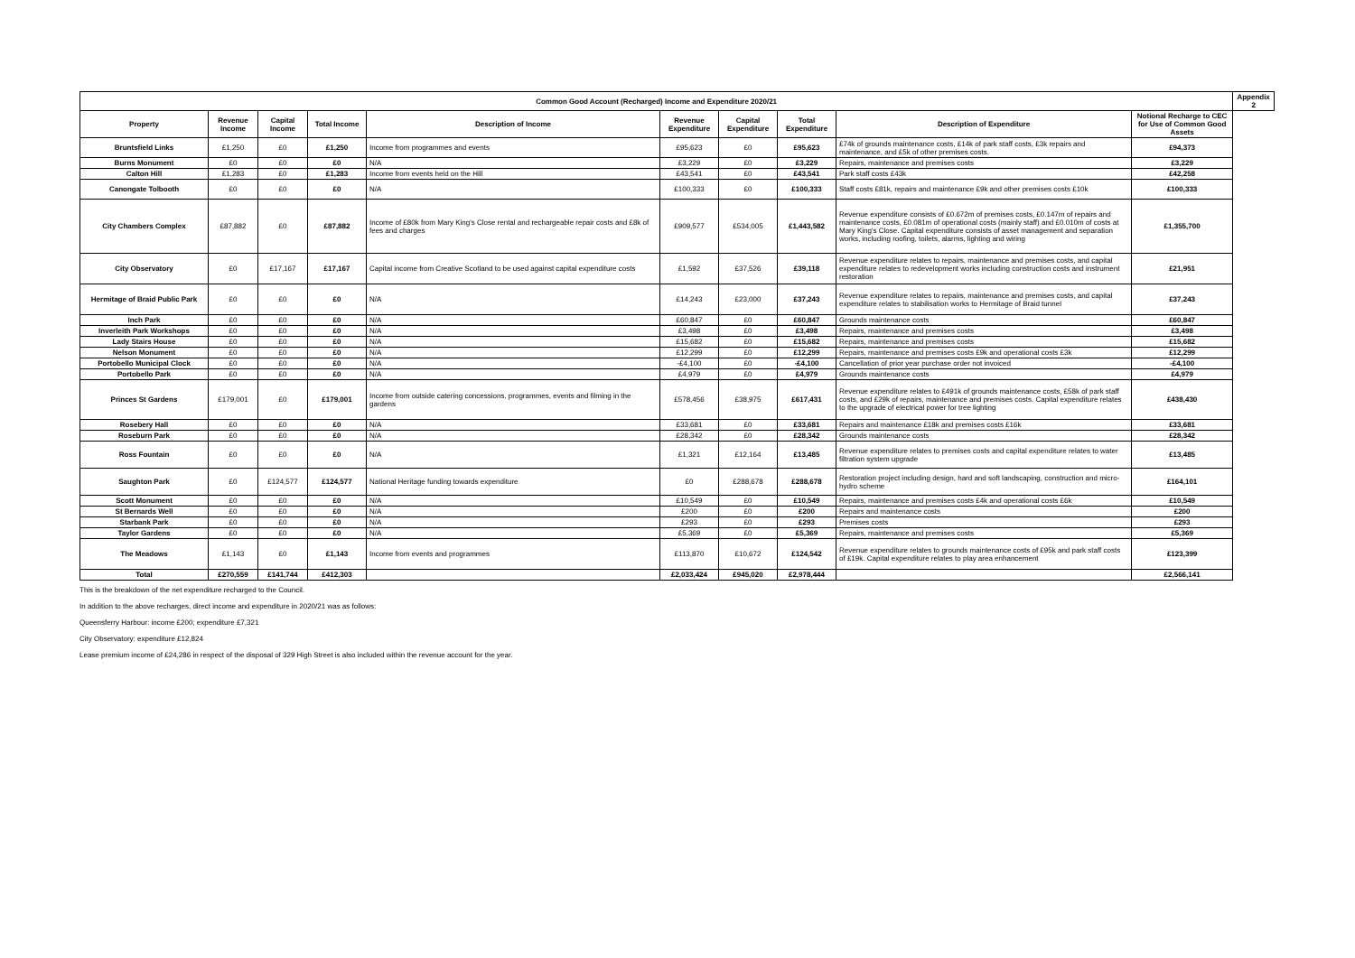| Common Good Account (Recharged) Income and Expenditure 2020/21 | | | | | | | | | | Appendix 2 |
| --- | --- | --- | --- | --- | --- | --- | --- | --- | --- | --- |
| Property | Revenue Income | Capital Income | Total Income | Description of Income | Revenue Expenditure | Capital Expenditure | Total Expenditure | Description of Expenditure | Notional Recharge to CEC for Use of Common Good Assets | |
| Bruntsfield Links | £1,250 | £0 | £1,250 | Income from programmes and events | £95,623 | £0 | £95,623 | £74k of grounds maintenance costs, £14k of park staff costs, £3k repairs and maintenance, and £5k of other premises costs. | £94,373 | |
| Burns Monument | £0 | £0 | £0 | N/A | £3,229 | £0 | £3,229 | Repairs, maintenance and premises costs | £3,229 | |
| Calton Hill | £1,283 | £0 | £1,283 | Income from events held on the Hill | £43,541 | £0 | £43,541 | Park staff costs £43k | £42,258 | |
| Canongate Tolbooth | £0 | £0 | £0 | N/A | £100,333 | £0 | £100,333 | Staff costs £81k, repairs and maintenance £9k and other premises costs £10k | £100,333 | |
| City Chambers Complex | £87,882 | £0 | £87,882 | Income of £80k from Mary King's Close rental and rechargeable repair costs and £8k of fees and charges | £909,577 | £534,005 | £1,443,582 | Revenue expenditure consists of £0.672m of premises costs, £0.147m of repairs and maintenance costs, £0.081m of operational costs (mainly staff) and £0.010m of costs at Mary King's Close. Capital expenditure consists of asset management and separation works, including roofing, toilets, alarms, lighting and wiring | £1,355,700 | |
| City Observatory | £0 | £17,167 | £17,167 | Capital income from Creative Scotland to be used against capital expenditure costs | £1,592 | £37,526 | £39,118 | Revenue expenditure relates to repairs, maintenance and premises costs, and capital expenditure relates to redevelopment works including construction costs and instrument restoration | £21,951 | |
| Hermitage of Braid Public Park | £0 | £0 | £0 | N/A | £14,243 | £23,000 | £37,243 | Revenue expenditure relates to repairs, maintenance and premises costs, and capital expenditure relates to stabilisation works to Hermitage of Braid tunnel | £37,243 | |
| Inch Park | £0 | £0 | £0 | N/A | £60,847 | £0 | £60,847 | Grounds maintenance costs | £60,847 | |
| Inverleith Park Workshops | £0 | £0 | £0 | N/A | £3,498 | £0 | £3,498 | Repairs, maintenance and premises costs | £3,498 | |
| Lady Stairs House | £0 | £0 | £0 | N/A | £15,682 | £0 | £15,682 | Repairs, maintenance and premises costs | £15,682 | |
| Nelson Monument | £0 | £0 | £0 | N/A | £12,299 | £0 | £12,299 | Repairs, maintenance and premises costs £9k and operational costs £3k | £12,299 | |
| Portobello Municipal Clock | £0 | £0 | £0 | N/A | -£4,100 | £0 | -£4,100 | Cancellation of prior year purchase order not invoiced | -£4,100 | |
| Portobello Park | £0 | £0 | £0 | N/A | £4,979 | £0 | £4,979 | Grounds maintenance costs | £4,979 | |
| Princes St Gardens | £179,001 | £0 | £179,001 | Income from outside catering concessions, programmes, events and filming in the gardens | £578,456 | £38,975 | £617,431 | Revenue expenditure relates to £491k of grounds maintenance costs, £58k of park staff costs, and £29k of repairs, maintenance and premises costs. Capital expenditure relates to the upgrade of electrical power for tree lighting | £438,430 | |
| Rosebery Hall | £0 | £0 | £0 | N/A | £33,681 | £0 | £33,681 | Repairs and maintenance £18k and premises costs £16k | £33,681 | |
| Roseburn Park | £0 | £0 | £0 | N/A | £28,342 | £0 | £28,342 | Grounds maintenance costs | £28,342 | |
| Ross Fountain | £0 | £0 | £0 | N/A | £1,321 | £12,164 | £13,485 | Revenue expenditure relates to premises costs and capital expenditure relates to water filtration system upgrade | £13,485 | |
| Saughton Park | £0 | £124,577 | £124,577 | National Heritage funding towards expenditure | £0 | £288,678 | £288,678 | Restoration project including design, hard and soft landscaping, construction and micro-hydro scheme | £164,101 | |
| Scott Monument | £0 | £0 | £0 | N/A | £10,549 | £0 | £10,549 | Repairs, maintenance and premises costs £4k and operational costs £6k | £10,549 | |
| St Bernards Well | £0 | £0 | £0 | N/A | £200 | £0 | £200 | Repairs and maintenance costs | £200 | |
| Starbank Park | £0 | £0 | £0 | N/A | £293 | £0 | £293 | Premises costs | £293 | |
| Taylor Gardens | £0 | £0 | £0 | N/A | £5,369 | £0 | £5,369 | Repairs, maintenance and premises costs | £5,369 | |
| The Meadows | £1,143 | £0 | £1,143 | Income from events and programmes | £113,870 | £10,672 | £124,542 | Revenue expenditure relates to grounds maintenance costs of £95k and park staff costs of £19k. Capital expenditure relates to play area enhancement | £123,399 | |
| Total | £270,559 | £141,744 | £412,303 | | £2,033,424 | £945,020 | £2,978,444 | | £2,566,141 | |
This is the breakdown of the net expenditure recharged to the Council.
In addition to the above recharges, direct income and expenditure in 2020/21 was as follows:
Queensferry Harbour: income £200; expenditure £7,321
City Observatory: expenditure £12,824
Lease premium income of £24,286 in respect of the disposal of 329 High Street is also included within the revenue account for the year.